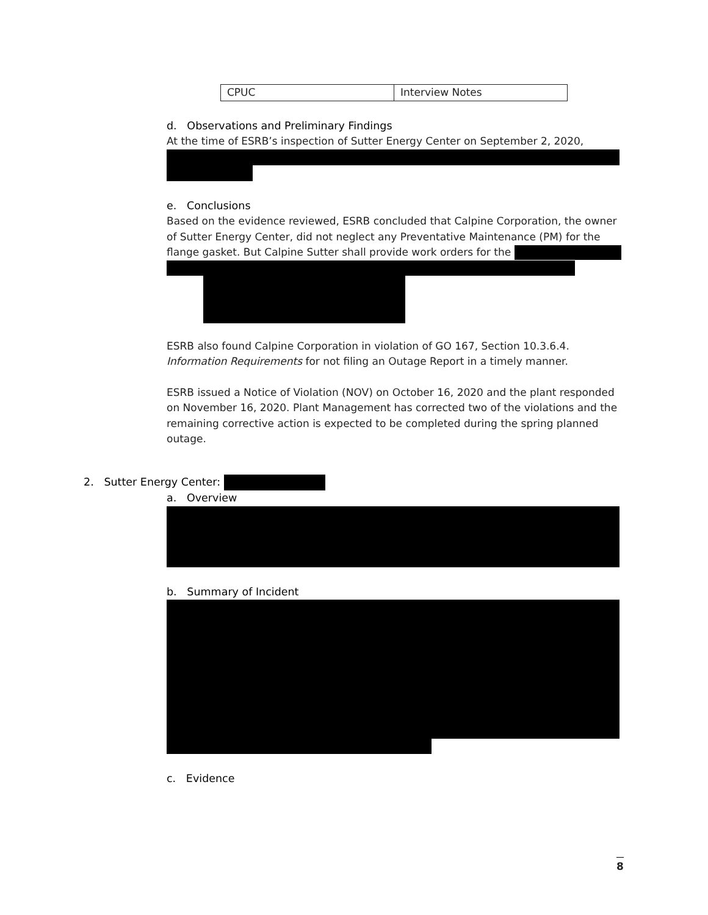| CPUC | Interview Notes |
d. Observations and Preliminary Findings
At the time of ESRB’s inspection of Sutter Energy Center on September 2, 2020,
e. Conclusions
Based on the evidence reviewed, ESRB concluded that Calpine Corporation, the owner of Sutter Energy Center, did not neglect any Preventative Maintenance (PM) for the flange gasket. But Calpine Sutter shall provide work orders for the
ESRB also found Calpine Corporation in violation of GO 167, Section 10.3.6.4. Information Requirements for not filing an Outage Report in a timely manner.
ESRB issued a Notice of Violation (NOV) on October 16, 2020 and the plant responded on November 16, 2020. Plant Management has corrected two of the violations and the remaining corrective action is expected to be completed during the spring planned outage.
2. Sutter Energy Center:
a. Overview
b. Summary of Incident
c. Evidence
8